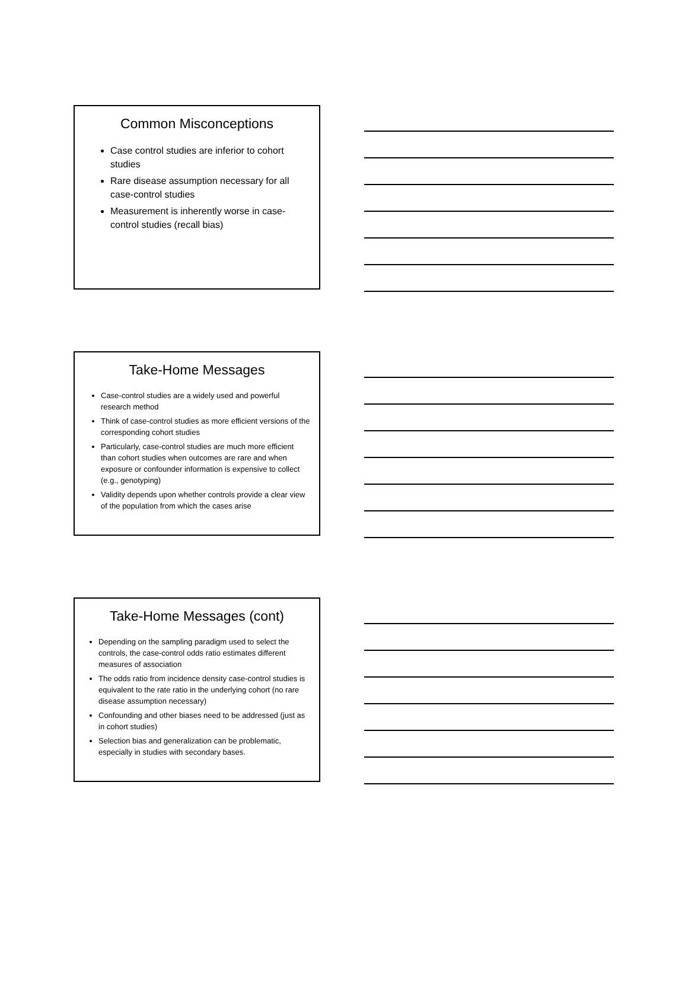Common Misconceptions
Case control studies are inferior to cohort studies
Rare disease assumption necessary for all case-control studies
Measurement is inherently worse in case-control studies (recall bias)
Take-Home Messages
Case-control studies are a widely used and powerful research method
Think of case-control studies as more efficient versions of the corresponding cohort studies
Particularly, case-control studies are much more efficient than cohort studies when outcomes are rare and when exposure or confounder information is expensive to collect (e.g., genotyping)
Validity depends upon whether controls provide a clear view of the population from which the cases arise
Take-Home Messages (cont)
Depending on the sampling paradigm used to select the controls, the case-control odds ratio estimates different measures of association
The odds ratio from incidence density case-control studies is equivalent to the rate ratio in the underlying cohort (no rare disease assumption necessary)
Confounding and other biases need to be addressed (just as in cohort studies)
Selection bias and generalization can be problematic, especially in studies with secondary bases.